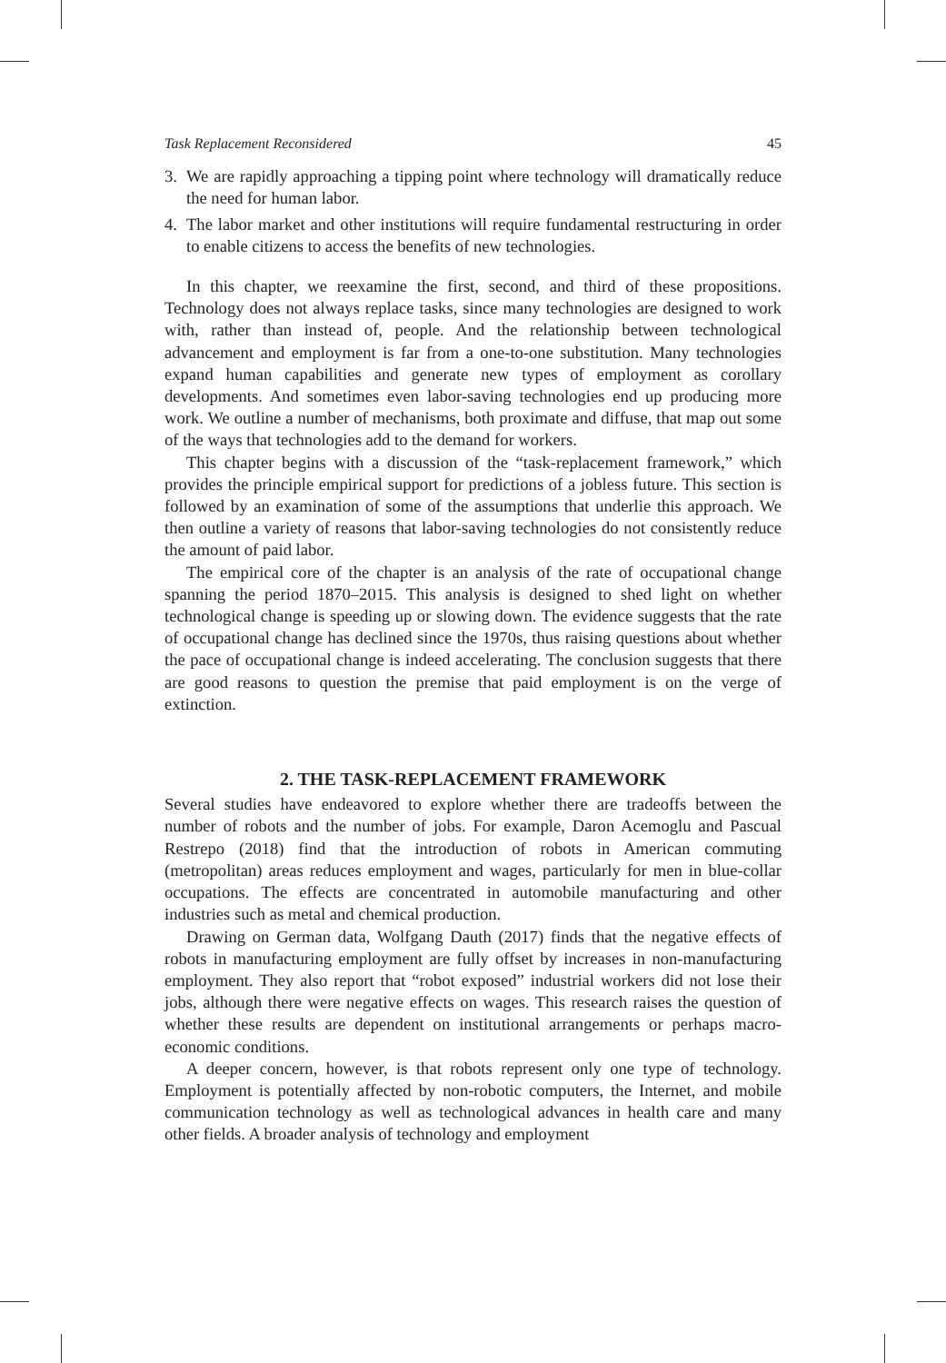Task Replacement Reconsidered 45
3. We are rapidly approaching a tipping point where technology will dramatically reduce the need for human labor.
4. The labor market and other institutions will require fundamental restructuring in order to enable citizens to access the benefits of new technologies.
In this chapter, we reexamine the first, second, and third of these propositions. Technology does not always replace tasks, since many technologies are designed to work with, rather than instead of, people. And the relationship between technological advancement and employment is far from a one-to-one substitution. Many technologies expand human capabilities and generate new types of employment as corollary developments. And sometimes even labor-saving technologies end up producing more work. We outline a number of mechanisms, both proximate and diffuse, that map out some of the ways that technologies add to the demand for workers.
This chapter begins with a discussion of the “task-replacement framework,” which provides the principle empirical support for predictions of a jobless future. This section is followed by an examination of some of the assumptions that underlie this approach. We then outline a variety of reasons that labor-saving technologies do not consistently reduce the amount of paid labor.
The empirical core of the chapter is an analysis of the rate of occupational change spanning the period 1870–2015. This analysis is designed to shed light on whether technological change is speeding up or slowing down. The evidence suggests that the rate of occupational change has declined since the 1970s, thus raising questions about whether the pace of occupational change is indeed accelerating. The conclusion suggests that there are good reasons to question the premise that paid employment is on the verge of extinction.
2. THE TASK-REPLACEMENT FRAMEWORK
Several studies have endeavored to explore whether there are tradeoffs between the number of robots and the number of jobs. For example, Daron Acemoglu and Pascual Restrepo (2018) find that the introduction of robots in American commuting (metropolitan) areas reduces employment and wages, particularly for men in blue-collar occupations. The effects are concentrated in automobile manufacturing and other industries such as metal and chemical production.
Drawing on German data, Wolfgang Dauth (2017) finds that the negative effects of robots in manufacturing employment are fully offset by increases in non-manufacturing employment. They also report that “robot exposed” industrial workers did not lose their jobs, although there were negative effects on wages. This research raises the question of whether these results are dependent on institutional arrangements or perhaps macro-economic conditions.
A deeper concern, however, is that robots represent only one type of technology. Employment is potentially affected by non-robotic computers, the Internet, and mobile communication technology as well as technological advances in health care and many other fields. A broader analysis of technology and employment